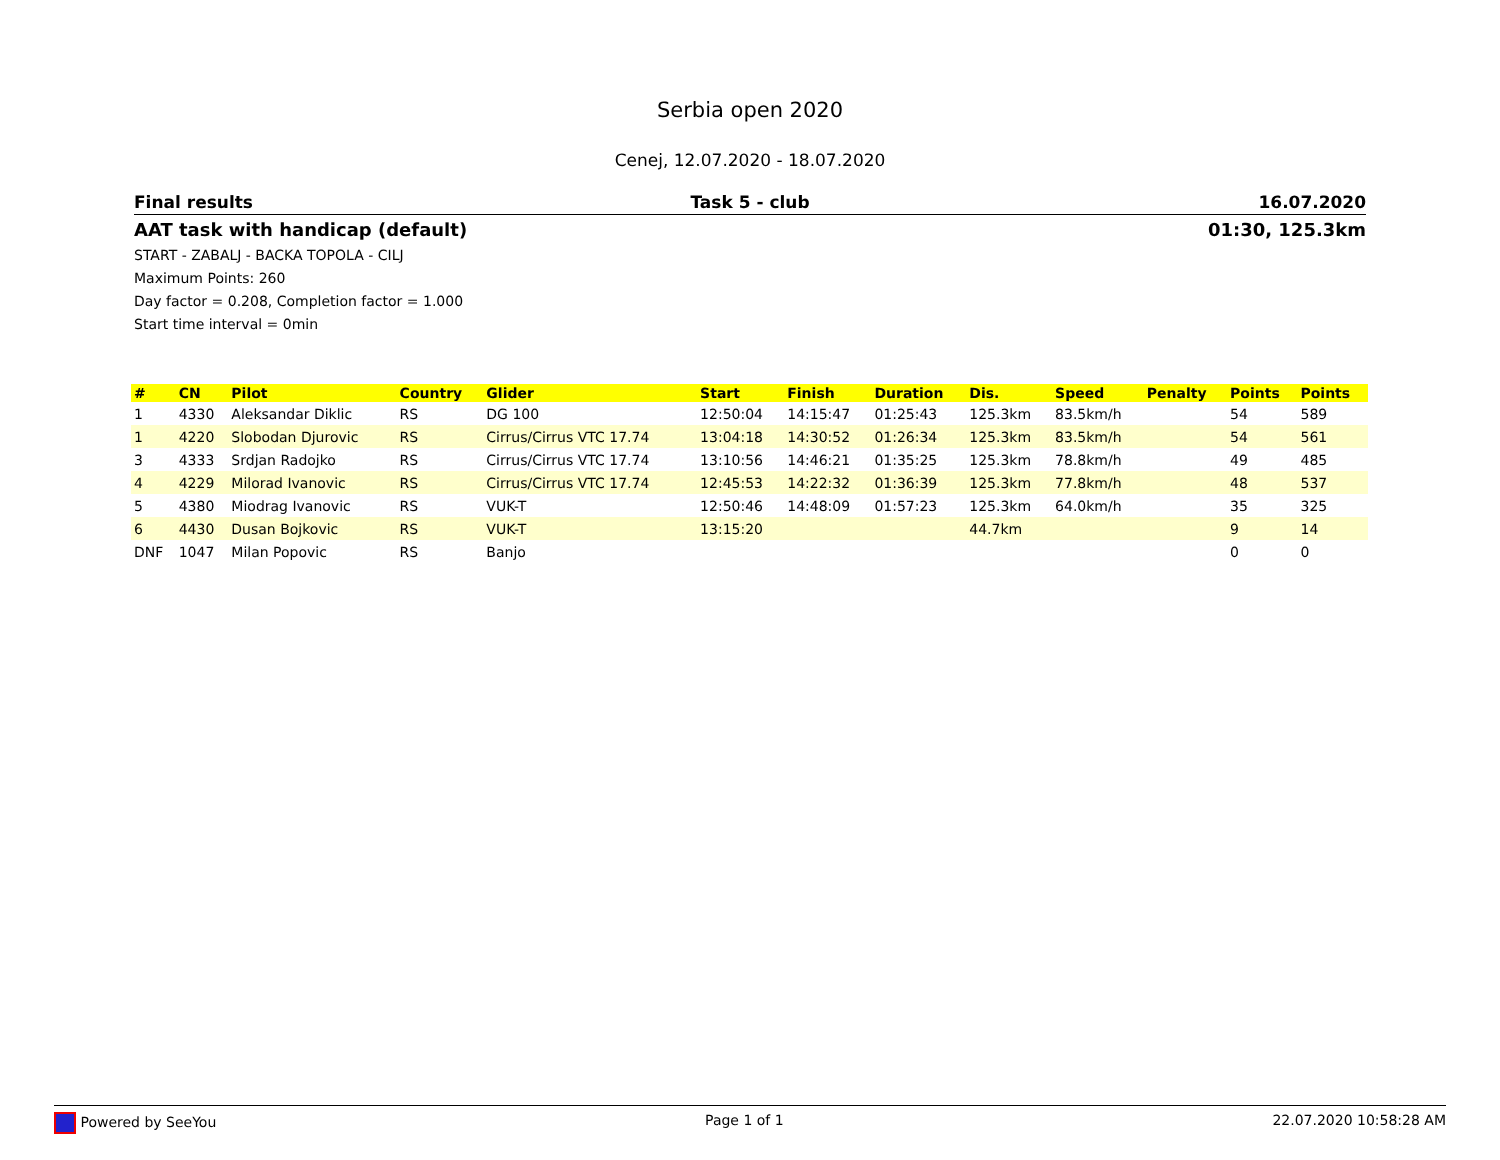Serbia open 2020
Cenej, 12.07.2020 - 18.07.2020
Final results Task 5 - club 16.07.2020
AAT task with handicap (default)
01:30, 125.3km
START - ZABALJ - BACKA TOPOLA - CILJ
Maximum Points: 260
Day factor = 0.208, Completion factor = 1.000
Start time interval = 0min
| # | CN | Pilot | Country | Glider | Start | Finish | Duration | Dis. | Speed | Penalty | Points | Points |
| --- | --- | --- | --- | --- | --- | --- | --- | --- | --- | --- | --- | --- |
| 1 | 4330 | Aleksandar Diklic | RS | DG 100 | 12:50:04 | 14:15:47 | 01:25:43 | 125.3km | 83.5km/h | | 54 | 589 |
| 1 | 4220 | Slobodan Djurovic | RS | Cirrus/Cirrus VTC 17.74 | 13:04:18 | 14:30:52 | 01:26:34 | 125.3km | 83.5km/h | | 54 | 561 |
| 3 | 4333 | Srdjan Radojko | RS | Cirrus/Cirrus VTC 17.74 | 13:10:56 | 14:46:21 | 01:35:25 | 125.3km | 78.8km/h | | 49 | 485 |
| 4 | 4229 | Milorad Ivanovic | RS | Cirrus/Cirrus VTC 17.74 | 12:45:53 | 14:22:32 | 01:36:39 | 125.3km | 77.8km/h | | 48 | 537 |
| 5 | 4380 | Miodrag Ivanovic | RS | VUK-T | 12:50:46 | 14:48:09 | 01:57:23 | 125.3km | 64.0km/h | | 35 | 325 |
| 6 | 4430 | Dusan Bojkovic | RS | VUK-T | 13:15:20 | | | 44.7km | | | 9 | 14 |
| DNF | 1047 | Milan Popovic | RS | Banjo | | | | | | | 0 | 0 |
Powered by SeeYou Page 1 of 1 22.07.2020 10:58:28 AM